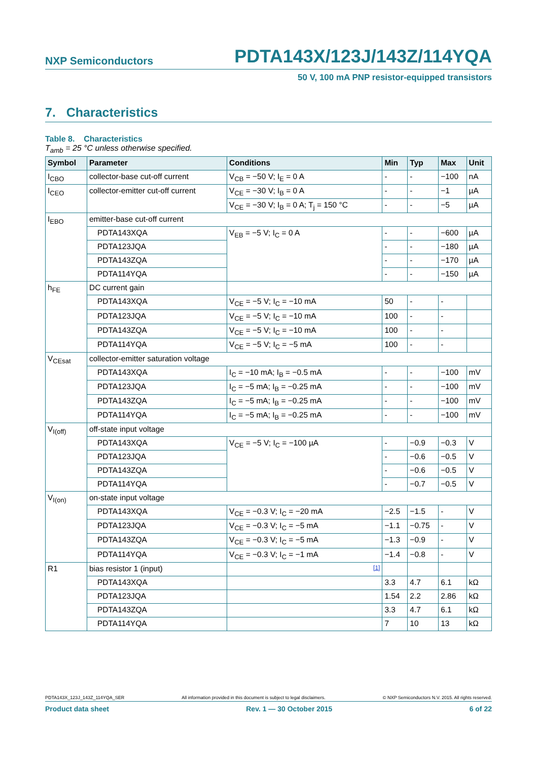NXP Semiconductors PDTA143X/123J/143Z/114YQA
50 V, 100 mA PNP resistor-equipped transistors
7. Characteristics
Table 8. Characteristics
T<sub>amb</sub> = 25 °C unless otherwise specified.
| Symbol | Parameter | Conditions | Min | Typ | Max | Unit |
| --- | --- | --- | --- | --- | --- | --- |
| I<sub>CBO</sub> | collector-base cut-off current | V<sub>CB</sub> = −50 V; I<sub>E</sub> = 0 A | - | - | −100 | nA |
| I<sub>CEO</sub> | collector-emitter cut-off current | V<sub>CE</sub> = −30 V; I<sub>B</sub> = 0 A | - | - | −1 | µA |
| | | V<sub>CE</sub> = −30 V; I<sub>B</sub> = 0 A; T<sub>j</sub> = 150 °C | - | - | −5 | µA |
| I<sub>EBO</sub> | emitter-base cut-off current | | | | | |
| | PDTA143XQA | V<sub>EB</sub> = −5 V; I<sub>C</sub> = 0 A | - | - | −600 | µA |
| | PDTA123JQA | | - | - | −180 | µA |
| | PDTA143ZQA | | - | - | −170 | µA |
| | PDTA114YQA | | - | - | −150 | µA |
| h<sub>FE</sub> | DC current gain | | | | | |
| | PDTA143XQA | V<sub>CE</sub> = −5 V; I<sub>C</sub> = −10 mA | 50 | - | - | |
| | PDTA123JQA | V<sub>CE</sub> = −5 V; I<sub>C</sub> = −10 mA | 100 | - | - | |
| | PDTA143ZQA | V<sub>CE</sub> = −5 V; I<sub>C</sub> = −10 mA | 100 | - | - | |
| | PDTA114YQA | V<sub>CE</sub> = −5 V; I<sub>C</sub> = −5 mA | 100 | - | - | |
| V<sub>CEsat</sub> | collector-emitter saturation voltage | | | | | |
| | PDTA143XQA | I<sub>C</sub> = −10 mA; I<sub>B</sub> = −0.5 mA | - | - | −100 | mV |
| | PDTA123JQA | I<sub>C</sub> = −5 mA; I<sub>B</sub> = −0.25 mA | - | - | −100 | mV |
| | PDTA143ZQA | I<sub>C</sub> = −5 mA; I<sub>B</sub> = −0.25 mA | - | - | −100 | mV |
| | PDTA114YQA | I<sub>C</sub> = −5 mA; I<sub>B</sub> = −0.25 mA | - | - | −100 | mV |
| V<sub>I(off)</sub> | off-state input voltage | | | | | |
| | PDTA143XQA | V<sub>CE</sub> = −5 V; I<sub>C</sub> = −100 µA | - | −0.9 | −0.3 | V |
| | PDTA123JQA | | - | −0.6 | −0.5 | V |
| | PDTA143ZQA | | - | −0.6 | −0.5 | V |
| | PDTA114YQA | | - | −0.7 | −0.5 | V |
| V<sub>I(on)</sub> | on-state input voltage | | | | | |
| | PDTA143XQA | V<sub>CE</sub> = −0.3 V; I<sub>C</sub> = −20 mA | −2.5 | −1.5 | - | V |
| | PDTA123JQA | V<sub>CE</sub> = −0.3 V; I<sub>C</sub> = −5 mA | −1.1 | −0.75 | - | V |
| | PDTA143ZQA | V<sub>CE</sub> = −0.3 V; I<sub>C</sub> = −5 mA | −1.3 | −0.9 | - | V |
| | PDTA114YQA | V<sub>CE</sub> = −0.3 V; I<sub>C</sub> = −1 mA | −1.4 | −0.8 | - | V |
| R1 | bias resistor 1 (input) | [1] | | | | |
| | PDTA143XQA | | 3.3 | 4.7 | 6.1 | kΩ |
| | PDTA123JQA | | 1.54 | 2.2 | 2.86 | kΩ |
| | PDTA143ZQA | | 3.3 | 4.7 | 6.1 | kΩ |
| | PDTA114YQA | | 7 | 10 | 13 | kΩ |
PDTA143X_123J_143Z_114YQA_SER All information provided in this document is subject to legal disclaimers. © NXP Semiconductors N.V. 2015. All rights reserved.
Product data sheet Rev. 1 — 30 October 2015 6 of 22